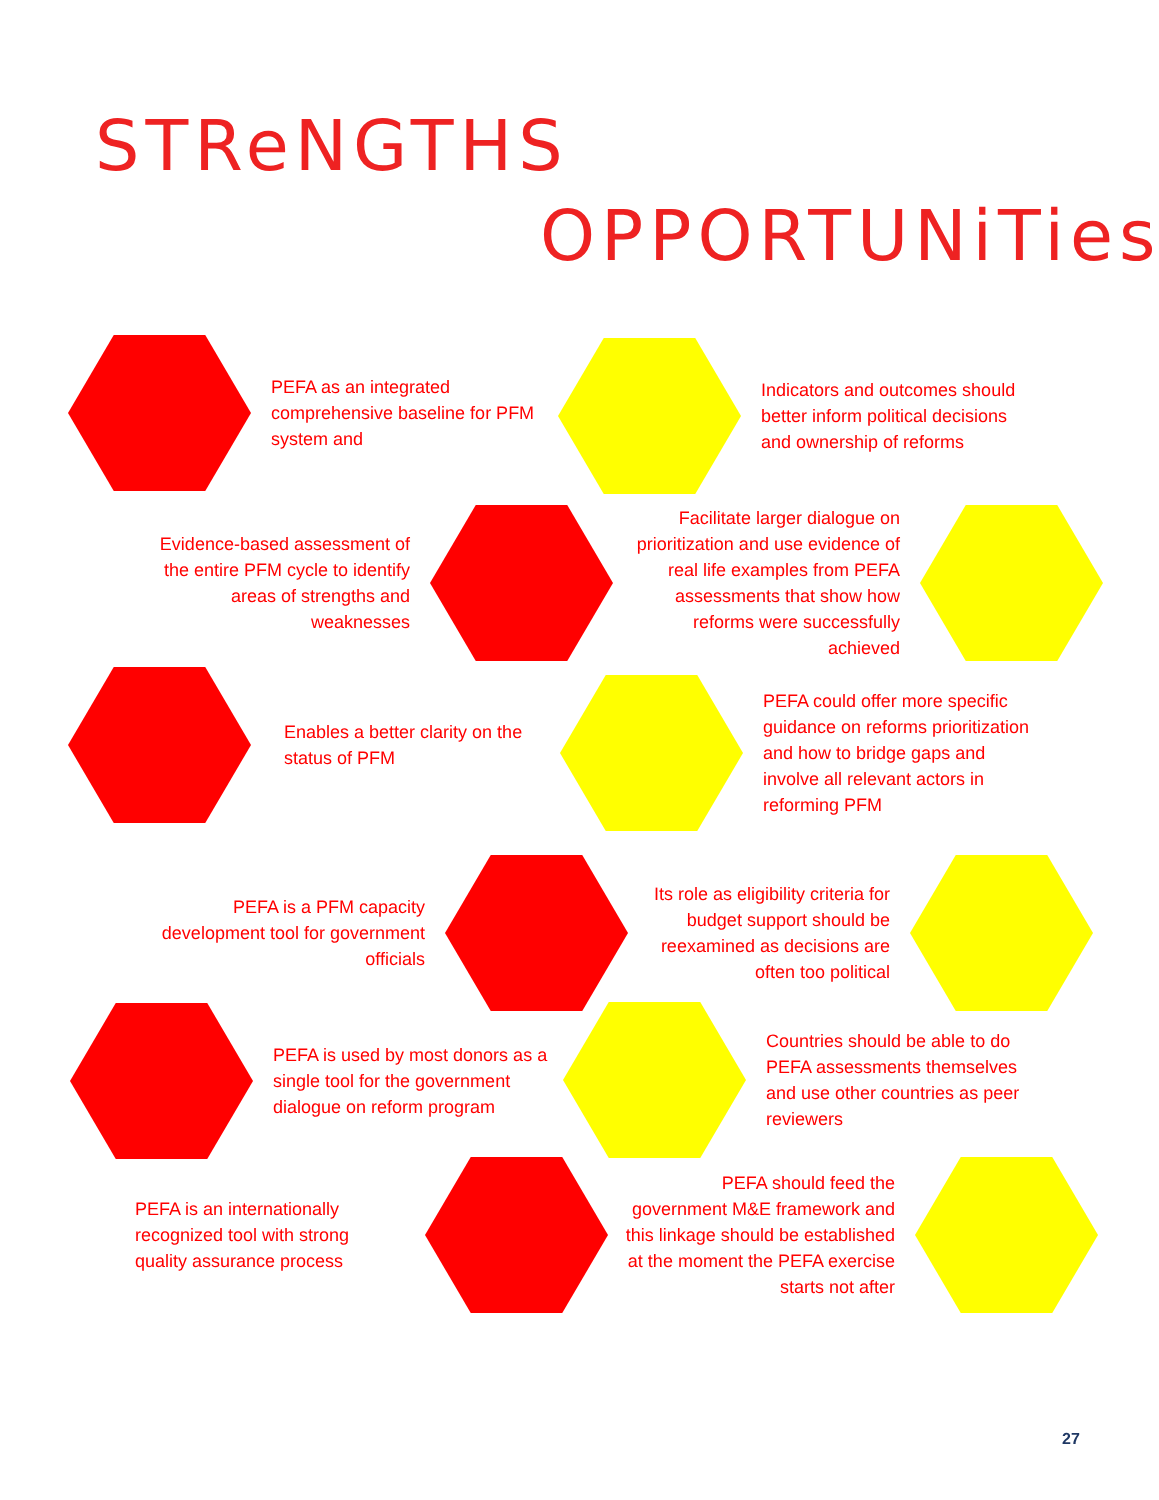STReNGTHS
OPPORTUNiTies
PEFA as an integrated comprehensive baseline for PFM system and
Indicators and outcomes should better inform political decisions and ownership of reforms
Evidence-based assessment of the entire PFM cycle to identify areas of strengths and weaknesses
Facilitate larger dialogue on prioritization and use evidence of real life examples from PEFA assessments that show how reforms were successfully achieved
Enables a better clarity on the status of PFM
PEFA could offer more specific guidance on reforms prioritization and how to bridge gaps and involve all relevant actors in reforming PFM
PEFA is a PFM capacity development tool for government officials
Its role as eligibility criteria for budget support should be reexamined as decisions are often too political
PEFA is used by most donors as a single tool for the government dialogue on reform program
Countries should be able to do PEFA assessments themselves and use other countries as peer reviewers
PEFA is an internationally recognized tool with strong quality assurance process
PEFA should feed the government M&E framework and this linkage should be established at the moment the PEFA exercise starts not after
27